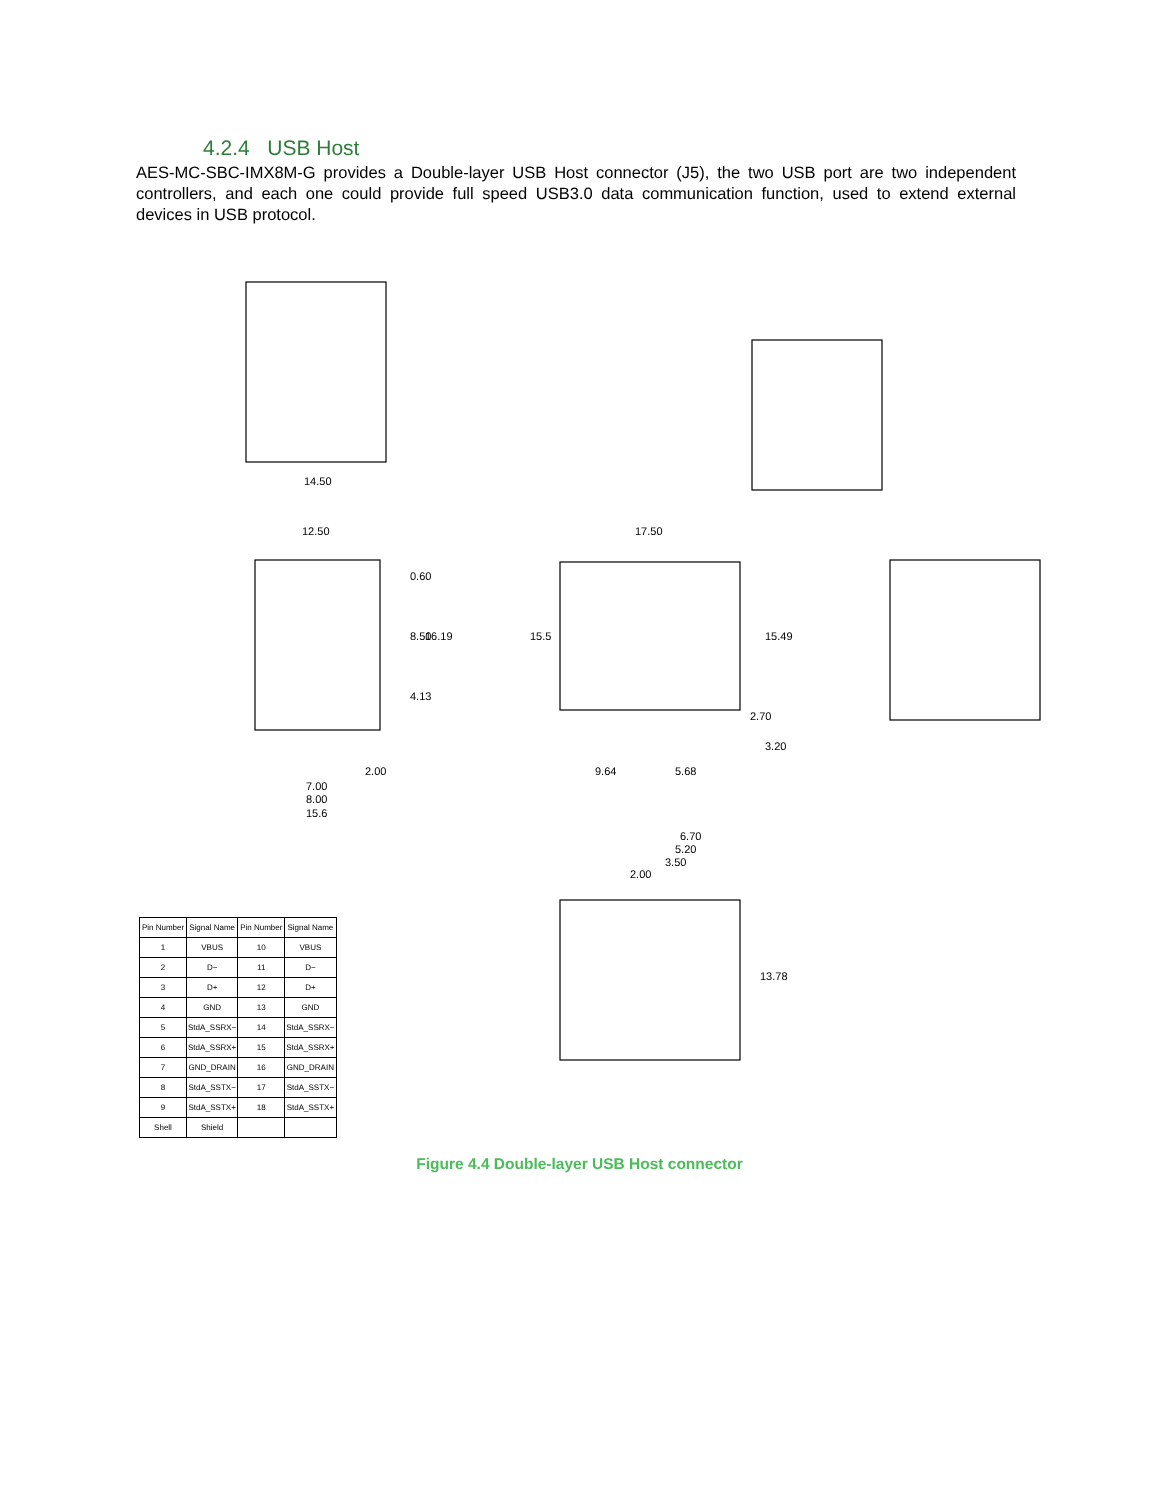4.2.4 USB Host
AES-MC-SBC-IMX8M-G provides a Double-layer USB Host connector (J5), the two USB port are two independent controllers, and each one could provide full speed USB3.0 data communication function, used to extend external devices in USB protocol.
14.50
12.50
17.50
0.60
8.50
16.19
4.13
2.00
7.00
8.00
15.6
15.5
15.49
2.70
3.20
9.64
5.68
6.70
5.20
3.50
2.00
13.78
| Pin Number | Signal Name | Pin Number | Signal Name |
| --- | --- | --- | --- |
| 1 | VBUS | 10 | VBUS |
| 2 | D− | 11 | D− |
| 3 | D+ | 12 | D+ |
| 4 | GND | 13 | GND |
| 5 | StdA_SSRX− | 14 | StdA_SSRX− |
| 6 | StdA_SSRX+ | 15 | StdA_SSRX+ |
| 7 | GND_DRAIN | 16 | GND_DRAIN |
| 8 | StdA_SSTX− | 17 | StdA_SSTX− |
| 9 | StdA_SSTX+ | 18 | StdA_SSTX+ |
| Shell | Shield | | |
Figure 4.4 Double-layer USB Host connector